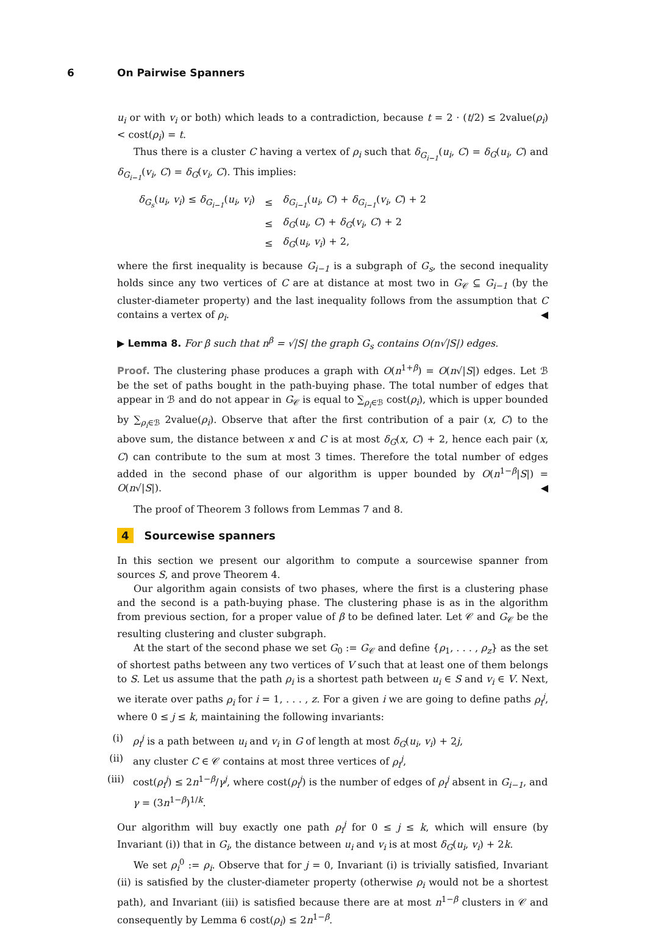6 On Pairwise Spanners
u<sub>i</sub> or with v<sub>i</sub> or both) which leads to a contradiction, because t = 2 · (t/2) ≤ 2value(ρ<sub>i</sub>) < cost(ρ<sub>i</sub>) = t.
Thus there is a cluster C having a vertex of ρ<sub>i</sub> such that δ<sub>G<sub>i−1</sub></sub>(u<sub>i</sub>, C) = δ<sub>G</sub>(u<sub>i</sub>, C) and δ<sub>G<sub>i−1</sub></sub>(v<sub>i</sub>, C) = δ<sub>G</sub>(v<sub>i</sub>, C). This implies:
| δ<sub>G<sub>s</sub></sub> ( u<sub>i</sub> , v<sub>i</sub> ) ≤ δ<sub>G<sub>i−1</sub></sub> ( u<sub>i</sub> , v<sub>i</sub> ) | ≤ | δ<sub>G<sub>i−1</sub></sub> ( u<sub>i</sub> , C ) + δ<sub>G<sub>i−1</sub></sub> ( v<sub>i</sub> , C ) + 2 |
| | ≤ | δ<sub>G</sub> ( u<sub>i</sub> , C ) + δ<sub>G</sub> ( v<sub>i</sub> , C ) + 2 |
| | ≤ | δ<sub>G</sub> ( u<sub>i</sub> , v<sub>i</sub> ) + 2, |
where the first inequality is because G<sub>i−1</sub> is a subgraph of G<sub>s</sub>, the second inequality holds since any two vertices of C are at distance at most two in G<sub>𝒞</sub> ⊆ G<sub>i−1</sub> (by the cluster-diameter property) and the last inequality follows from the assumption that C contains a vertex of ρ<sub>i</sub>. ◀
▶ Lemma 8. For β such that n<sup>β</sup> = √|S| the graph G<sub>s</sub> contains O(n√|S|) edges.
Proof. The clustering phase produces a graph with O(n<sup>1+β</sup>) = O(n√|S|) edges. Let ℬ be the set of paths bought in the path-buying phase. The total number of edges that appear in ℬ and do not appear in G<sub>𝒞</sub> is equal to ∑<sub>ρ<sub>i</sub>∈ℬ</sub> cost(ρ<sub>i</sub>), which is upper bounded by ∑<sub>ρ<sub>i</sub>∈ℬ</sub> 2value(ρ<sub>i</sub>). Observe that after the first contribution of a pair (x, C) to the above sum, the distance between x and C is at most δ<sub>G</sub>(x, C) + 2, hence each pair (x, C) can contribute to the sum at most 3 times. Therefore the total number of edges added in the second phase of our algorithm is upper bounded by O(n<sup>1−β</sup>|S|) = O(n√|S|). ◀
The proof of Theorem 3 follows from Lemmas 7 and 8.
4 Sourcewise spanners
In this section we present our algorithm to compute a sourcewise spanner from sources S, and prove Theorem 4.
Our algorithm again consists of two phases, where the first is a clustering phase and the second is a path-buying phase. The clustering phase is as in the algorithm from previous section, for a proper value of β to be defined later. Let 𝒞 and G<sub>𝒞</sub> be the resulting clustering and cluster subgraph.
At the start of the second phase we set G<sub>0</sub> := G<sub>𝒞</sub> and define {ρ<sub>1</sub>, . . . , ρ<sub>z</sub>} as the set of shortest paths between any two vertices of V such that at least one of them belongs to S. Let us assume that the path ρ<sub>i</sub> is a shortest path between u<sub>i</sub> ∈ S and v<sub>i</sub> ∈ V. Next, we iterate over paths ρ<sub>i</sub> for i = 1, . . . , z. For a given i we are going to define paths ρ<sub>i</sub><sup>j</sup>, where 0 ≤ j ≤ k, maintaining the following invariants:
(i)
ρ<sub>i</sub><sup>j</sup> is a path between u<sub>i</sub> and v<sub>i</sub> in G of length at most δ<sub>G</sub>(u<sub>i</sub>, v<sub>i</sub>) + 2j,
(ii)
any cluster C ∈ 𝒞 contains at most three vertices of ρ<sub>i</sub><sup>j</sup>,
(iii)
cost(ρ<sub>i</sub><sup>j</sup>) ≤ 2n<sup>1−β</sup>/γ<sup>j</sup>, where cost(ρ<sub>i</sub><sup>j</sup>) is the number of edges of ρ<sub>i</sub><sup>j</sup> absent in G<sub>i−1</sub>, and γ = (3n<sup>1−β</sup>)<sup>1/k</sup>.
Our algorithm will buy exactly one path ρ<sub>i</sub><sup>j</sup> for 0 ≤ j ≤ k, which will ensure (by Invariant (i)) that in G<sub>i</sub>, the distance between u<sub>i</sub> and v<sub>i</sub> is at most δ<sub>G</sub>(u<sub>i</sub>, v<sub>i</sub>) + 2k.
We set ρ<sub>i</sub><sup>0</sup> := ρ<sub>i</sub>. Observe that for j = 0, Invariant (i) is trivially satisfied, Invariant (ii) is satisfied by the cluster-diameter property (otherwise ρ<sub>i</sub> would not be a shortest path), and Invariant (iii) is satisfied because there are at most n<sup>1−β</sup> clusters in 𝒞 and consequently by Lemma 6 cost(ρ<sub>i</sub>) ≤ 2n<sup>1−β</sup>.